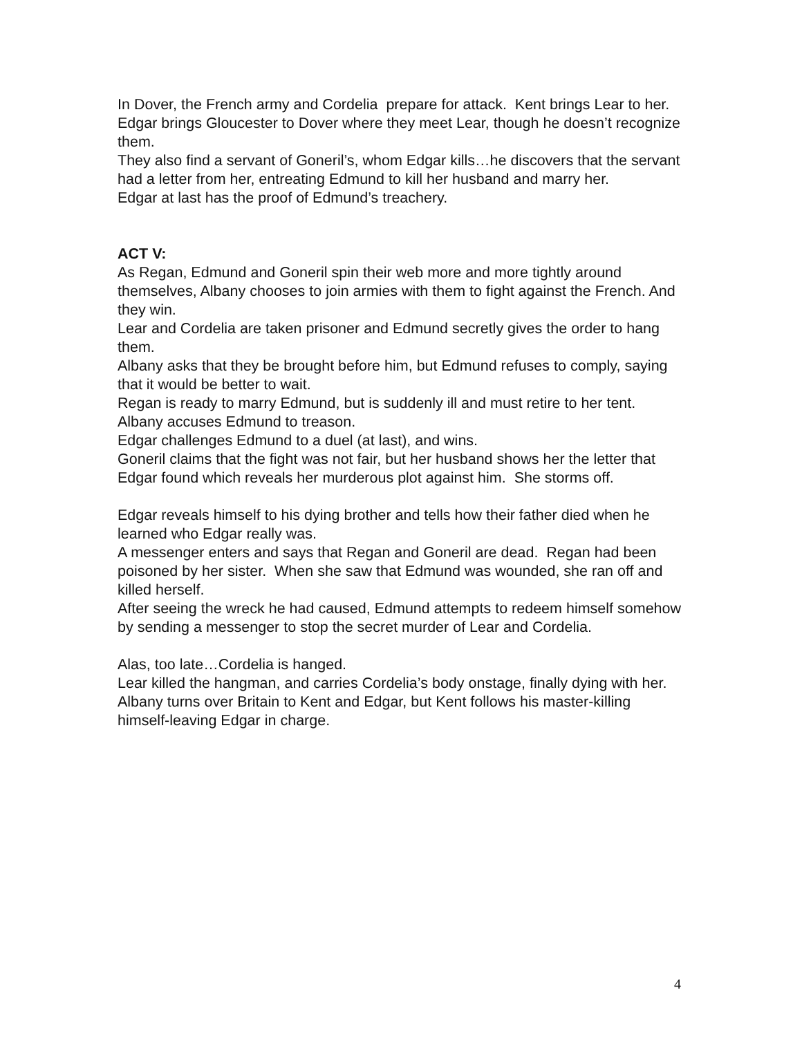In Dover, the French army and Cordelia prepare for attack. Kent brings Lear to her. Edgar brings Gloucester to Dover where they meet Lear, though he doesn’t recognize them.
They also find a servant of Goneril’s, whom Edgar kills…he discovers that the servant had a letter from her, entreating Edmund to kill her husband and marry her.
Edgar at last has the proof of Edmund’s treachery.
ACT V:
As Regan, Edmund and Goneril spin their web more and more tightly around themselves, Albany chooses to join armies with them to fight against the French. And they win.
Lear and Cordelia are taken prisoner and Edmund secretly gives the order to hang them.
Albany asks that they be brought before him, but Edmund refuses to comply, saying that it would be better to wait.
Regan is ready to marry Edmund, but is suddenly ill and must retire to her tent.
Albany accuses Edmund to treason.
Edgar challenges Edmund to a duel (at last), and wins.
Goneril claims that the fight was not fair, but her husband shows her the letter that Edgar found which reveals her murderous plot against him. She storms off.
Edgar reveals himself to his dying brother and tells how their father died when he learned who Edgar really was.
A messenger enters and says that Regan and Goneril are dead. Regan had been poisoned by her sister. When she saw that Edmund was wounded, she ran off and killed herself.
After seeing the wreck he had caused, Edmund attempts to redeem himself somehow by sending a messenger to stop the secret murder of Lear and Cordelia.
Alas, too late…Cordelia is hanged.
Lear killed the hangman, and carries Cordelia’s body onstage, finally dying with her.
Albany turns over Britain to Kent and Edgar, but Kent follows his master-killing himself-leaving Edgar in charge.
4